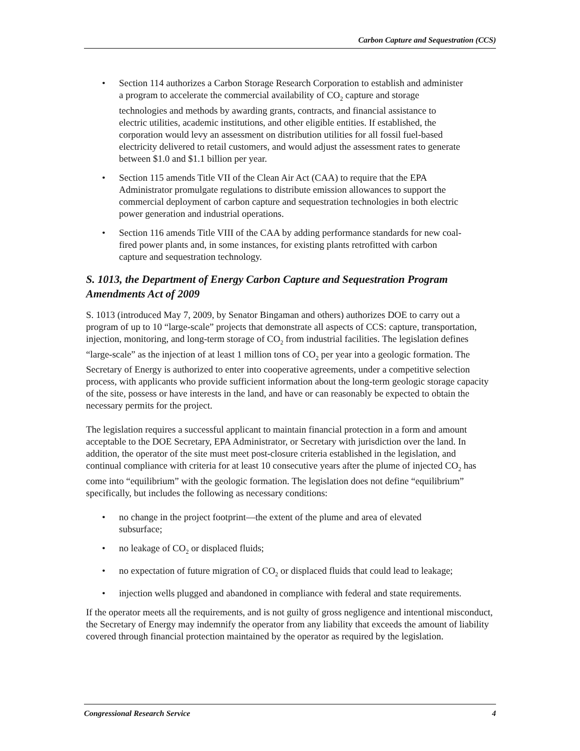Carbon Capture and Sequestration (CCS)
• Section 114 authorizes a Carbon Storage Research Corporation to establish and administer a program to accelerate the commercial availability of CO<sub>2</sub> capture and storage technologies and methods by awarding grants, contracts, and financial assistance to electric utilities, academic institutions, and other eligible entities. If established, the corporation would levy an assessment on distribution utilities for all fossil fuel-based electricity delivered to retail customers, and would adjust the assessment rates to generate between $1.0 and $1.1 billion per year.
• Section 115 amends Title VII of the Clean Air Act (CAA) to require that the EPA Administrator promulgate regulations to distribute emission allowances to support the commercial deployment of carbon capture and sequestration technologies in both electric power generation and industrial operations.
• Section 116 amends Title VIII of the CAA by adding performance standards for new coal-fired power plants and, in some instances, for existing plants retrofitted with carbon capture and sequestration technology.
S. 1013, the Department of Energy Carbon Capture and Sequestration Program Amendments Act of 2009
S. 1013 (introduced May 7, 2009, by Senator Bingaman and others) authorizes DOE to carry out a program of up to 10 “large-scale” projects that demonstrate all aspects of CCS: capture, transportation, injection, monitoring, and long-term storage of CO<sub>2</sub> from industrial facilities. The legislation defines “large-scale” as the injection of at least 1 million tons of CO<sub>2</sub> per year into a geologic formation. The Secretary of Energy is authorized to enter into cooperative agreements, under a competitive selection process, with applicants who provide sufficient information about the long-term geologic storage capacity of the site, possess or have interests in the land, and have or can reasonably be expected to obtain the necessary permits for the project.
The legislation requires a successful applicant to maintain financial protection in a form and amount acceptable to the DOE Secretary, EPA Administrator, or Secretary with jurisdiction over the land. In addition, the operator of the site must meet post-closure criteria established in the legislation, and continual compliance with criteria for at least 10 consecutive years after the plume of injected CO<sub>2</sub> has come into “equilibrium” with the geologic formation. The legislation does not define “equilibrium” specifically, but includes the following as necessary conditions:
• no change in the project footprint—the extent of the plume and area of elevated subsurface;
• no leakage of CO<sub>2</sub> or displaced fluids;
• no expectation of future migration of CO<sub>2</sub> or displaced fluids that could lead to leakage;
• injection wells plugged and abandoned in compliance with federal and state requirements.
If the operator meets all the requirements, and is not guilty of gross negligence and intentional misconduct, the Secretary of Energy may indemnify the operator from any liability that exceeds the amount of liability covered through financial protection maintained by the operator as required by the legislation.
Congressional Research Service 4